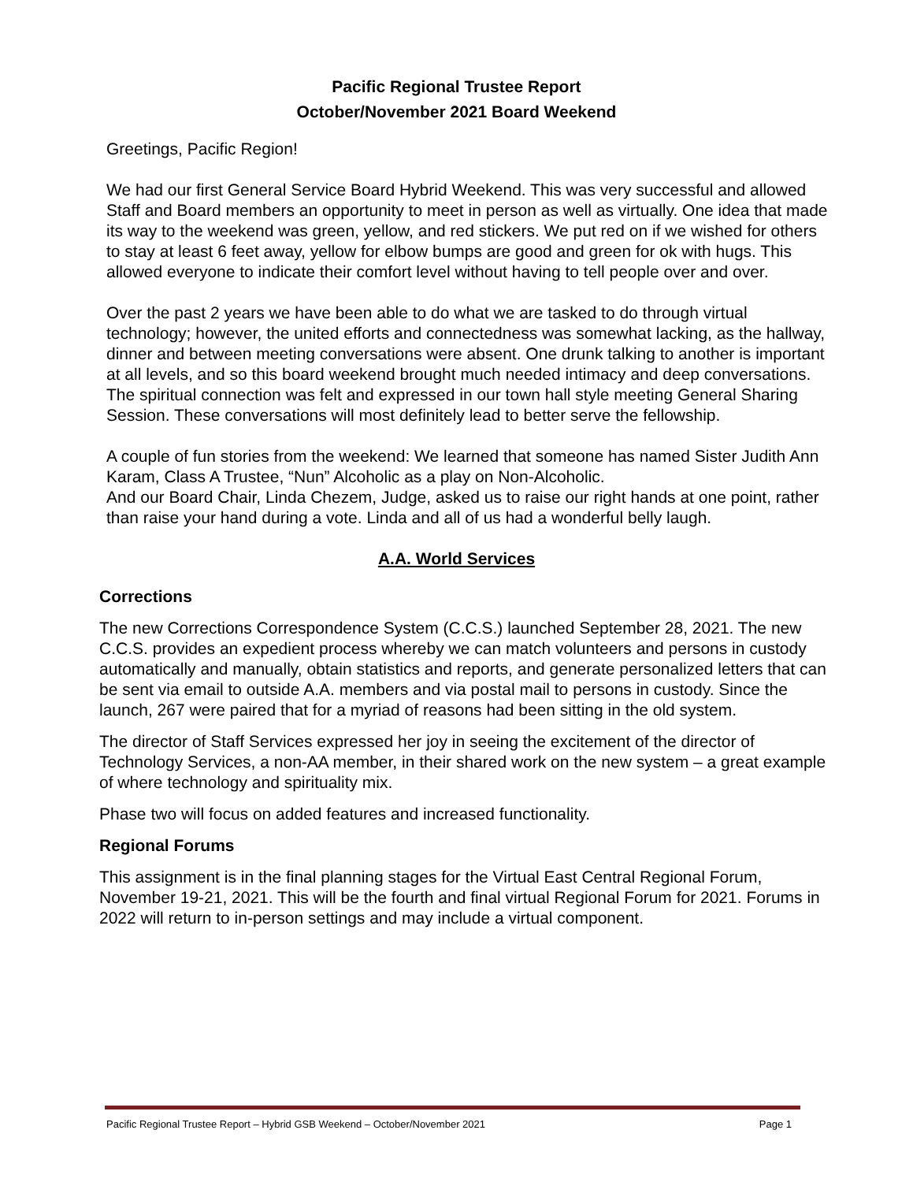Pacific Regional Trustee Report
October/November 2021 Board Weekend
Greetings, Pacific Region!
We had our first General Service Board Hybrid Weekend. This was very successful and allowed Staff and Board members an opportunity to meet in person as well as virtually. One idea that made its way to the weekend was green, yellow, and red stickers. We put red on if we wished for others to stay at least 6 feet away, yellow for elbow bumps are good and green for ok with hugs. This allowed everyone to indicate their comfort level without having to tell people over and over.
Over the past 2 years we have been able to do what we are tasked to do through virtual technology; however, the united efforts and connectedness was somewhat lacking, as the hallway, dinner and between meeting conversations were absent. One drunk talking to another is important at all levels, and so this board weekend brought much needed intimacy and deep conversations. The spiritual connection was felt and expressed in our town hall style meeting General Sharing Session. These conversations will most definitely lead to better serve the fellowship.
A couple of fun stories from the weekend: We learned that someone has named Sister Judith Ann Karam, Class A Trustee, “Nun” Alcoholic as a play on Non-Alcoholic.
And our Board Chair, Linda Chezem, Judge, asked us to raise our right hands at one point, rather than raise your hand during a vote. Linda and all of us had a wonderful belly laugh.
A.A. World Services
Corrections
The new Corrections Correspondence System (C.C.S.) launched September 28, 2021. The new C.C.S. provides an expedient process whereby we can match volunteers and persons in custody automatically and manually, obtain statistics and reports, and generate personalized letters that can be sent via email to outside A.A. members and via postal mail to persons in custody. Since the launch, 267 were paired that for a myriad of reasons had been sitting in the old system.
The director of Staff Services expressed her joy in seeing the excitement of the director of Technology Services, a non-AA member, in their shared work on the new system – a great example of where technology and spirituality mix.
Phase two will focus on added features and increased functionality.
Regional Forums
This assignment is in the final planning stages for the Virtual East Central Regional Forum, November 19-21, 2021. This will be the fourth and final virtual Regional Forum for 2021. Forums in 2022 will return to in-person settings and may include a virtual component.
Pacific Regional Trustee Report – Hybrid GSB Weekend – October/November 2021 Page 1